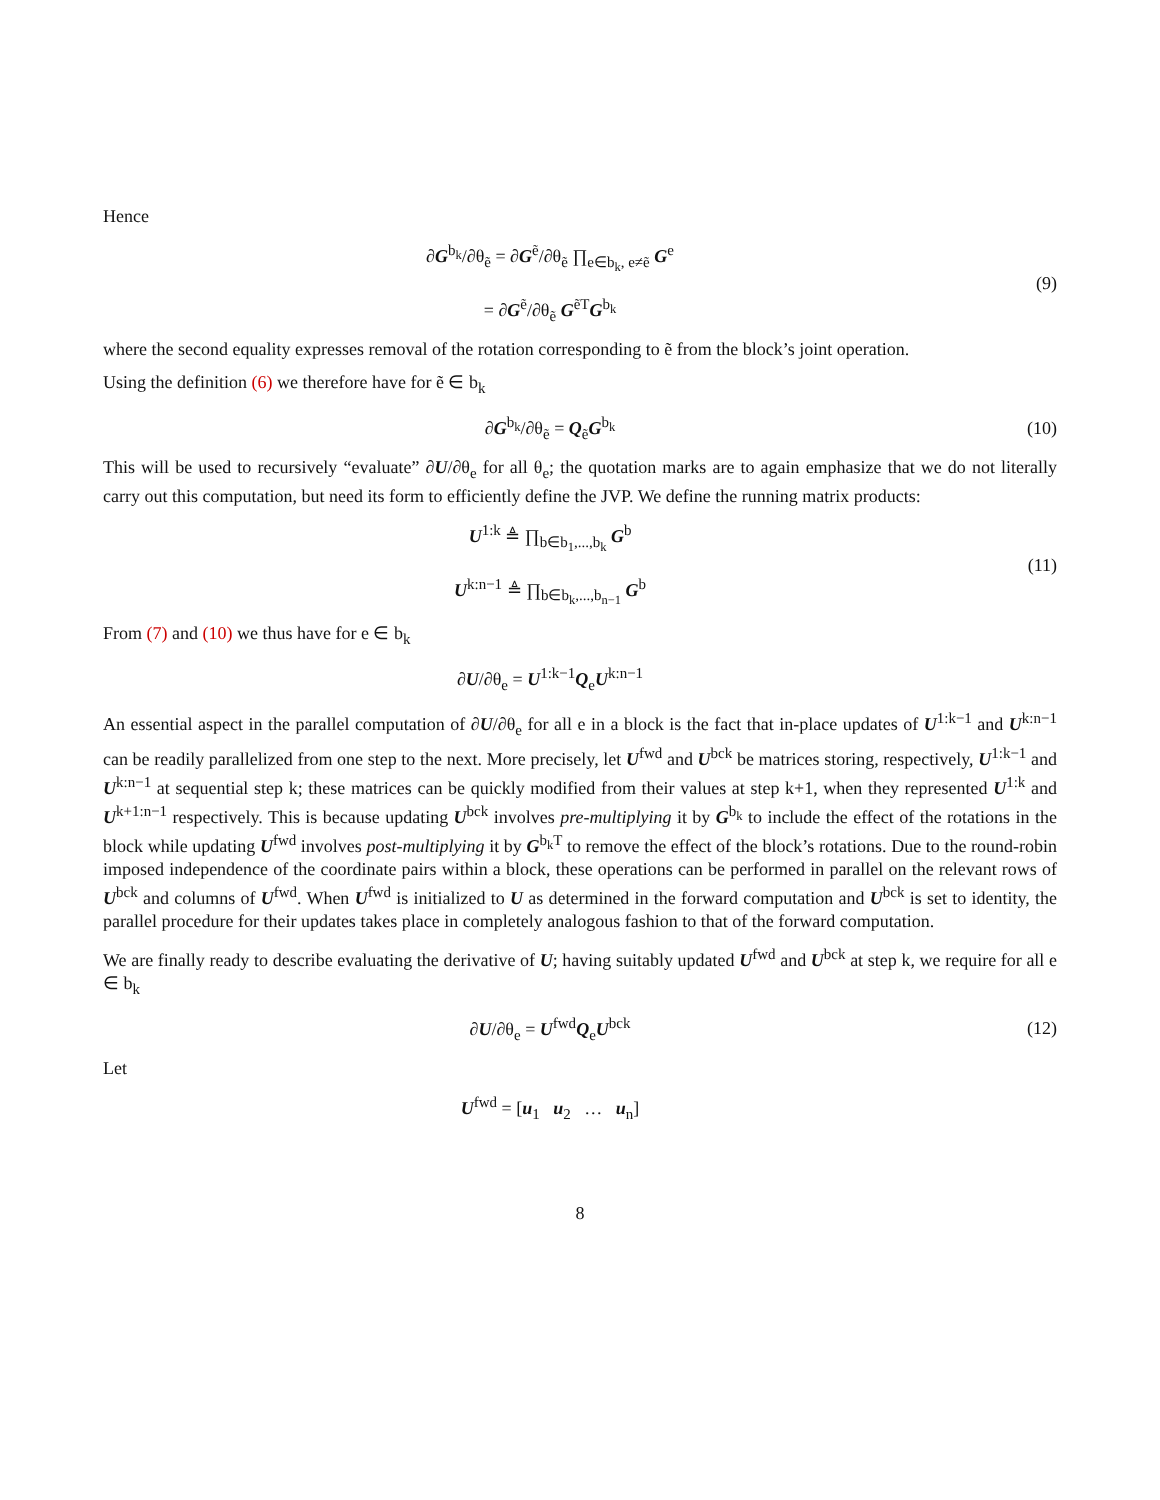Hence
∂G<sup>b<sub>k</sub></sup>/∂θ<sub>ẽ</sub> = ∂G<sup>ẽ</sup>/∂θ<sub>ẽ</sub> ∏<sub>e∈b<sub>k</sub>, e≠ẽ</sub> G<sup>e</sup>
= ∂G<sup>ẽ</sup>/∂θ<sub>ẽ</sub> G<sup>ẽT</sup>G<sup>b<sub>k</sub></sup>
(9)
where the second equality expresses removal of the rotation corresponding to ẽ from the block’s joint operation.
Using the definition (6) we therefore have for ẽ ∈ b<sub>k</sub>
∂G<sup>b<sub>k</sub></sup>/∂θ<sub>ẽ</sub> = Q<sub>ẽ</sub>G<sup>b<sub>k</sub></sup> (10)
This will be used to recursively “evaluate” ∂U/∂θ<sub>e</sub> for all θ<sub>e</sub>; the quotation marks are to again emphasize that we do not literally carry out this computation, but need its form to efficiently define the JVP. We define the running matrix products:
U<sup>1:k</sup> ≜ ∏<sub>b∈b<sub>1</sub>,...,b<sub>k</sub></sub> G<sup>b</sup>
U<sup>k:n−1</sup> ≜ ∏<sub>b∈b<sub>k</sub>,...,b<sub>n−1</sub></sub> G<sup>b</sup>
(11)
From (7) and (10) we thus have for e ∈ b<sub>k</sub>
∂U/∂θ<sub>e</sub> = U<sup>1:k−1</sup>Q<sub>e</sub>U<sup>k:n−1</sup>
An essential aspect in the parallel computation of ∂U/∂θ<sub>e</sub> for all e in a block is the fact that in-place updates of U<sup>1:k−1</sup> and U<sup>k:n−1</sup> can be readily parallelized from one step to the next. More precisely, let U<sup>fwd</sup> and U<sup>bck</sup> be matrices storing, respectively, U<sup>1:k−1</sup> and U<sup>k:n−1</sup> at sequential step k; these matrices can be quickly modified from their values at step k+1, when they represented U<sup>1:k</sup> and U<sup>k+1:n−1</sup> respectively. This is because updating U<sup>bck</sup> involves pre-multiplying it by G<sup>b<sub>k</sub></sup> to include the effect of the rotations in the block while updating U<sup>fwd</sup> involves post-multiplying it by G<sup>b<sub>k</sub>T</sup> to remove the effect of the block’s rotations. Due to the round-robin imposed independence of the coordinate pairs within a block, these operations can be performed in parallel on the relevant rows of U<sup>bck</sup> and columns of U<sup>fwd</sup>. When U<sup>fwd</sup> is initialized to U as determined in the forward computation and U<sup>bck</sup> is set to identity, the parallel procedure for their updates takes place in completely analogous fashion to that of the forward computation.
We are finally ready to describe evaluating the derivative of U; having suitably updated U<sup>fwd</sup> and U<sup>bck</sup> at step k, we require for all e ∈ b<sub>k</sub>
∂U/∂θ<sub>e</sub> = U<sup>fwd</sup>Q<sub>e</sub>U<sup>bck</sup> (12)
Let
U<sup>fwd</sup> = [u<sub>1</sub> u<sub>2</sub> … u<sub>n</sub>]
8